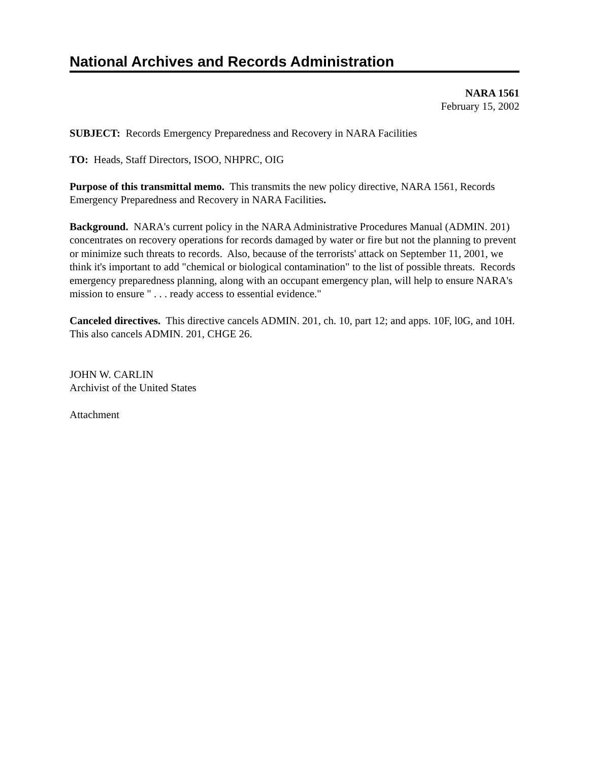National Archives and Records Administration
NARA 1561
February 15, 2002
SUBJECT: Records Emergency Preparedness and Recovery in NARA Facilities
TO: Heads, Staff Directors, ISOO, NHPRC, OIG
Purpose of this transmittal memo. This transmits the new policy directive, NARA 1561, Records Emergency Preparedness and Recovery in NARA Facilities.
Background. NARA's current policy in the NARA Administrative Procedures Manual (ADMIN. 201) concentrates on recovery operations for records damaged by water or fire but not the planning to prevent or minimize such threats to records. Also, because of the terrorists' attack on September 11, 2001, we think it's important to add "chemical or biological contamination" to the list of possible threats. Records emergency preparedness planning, along with an occupant emergency plan, will help to ensure NARA's mission to ensure " . . . ready access to essential evidence."
Canceled directives. This directive cancels ADMIN. 201, ch. 10, part 12; and apps. 10F, l0G, and 10H. This also cancels ADMIN. 201, CHGE 26.
JOHN W. CARLIN
Archivist of the United States
Attachment